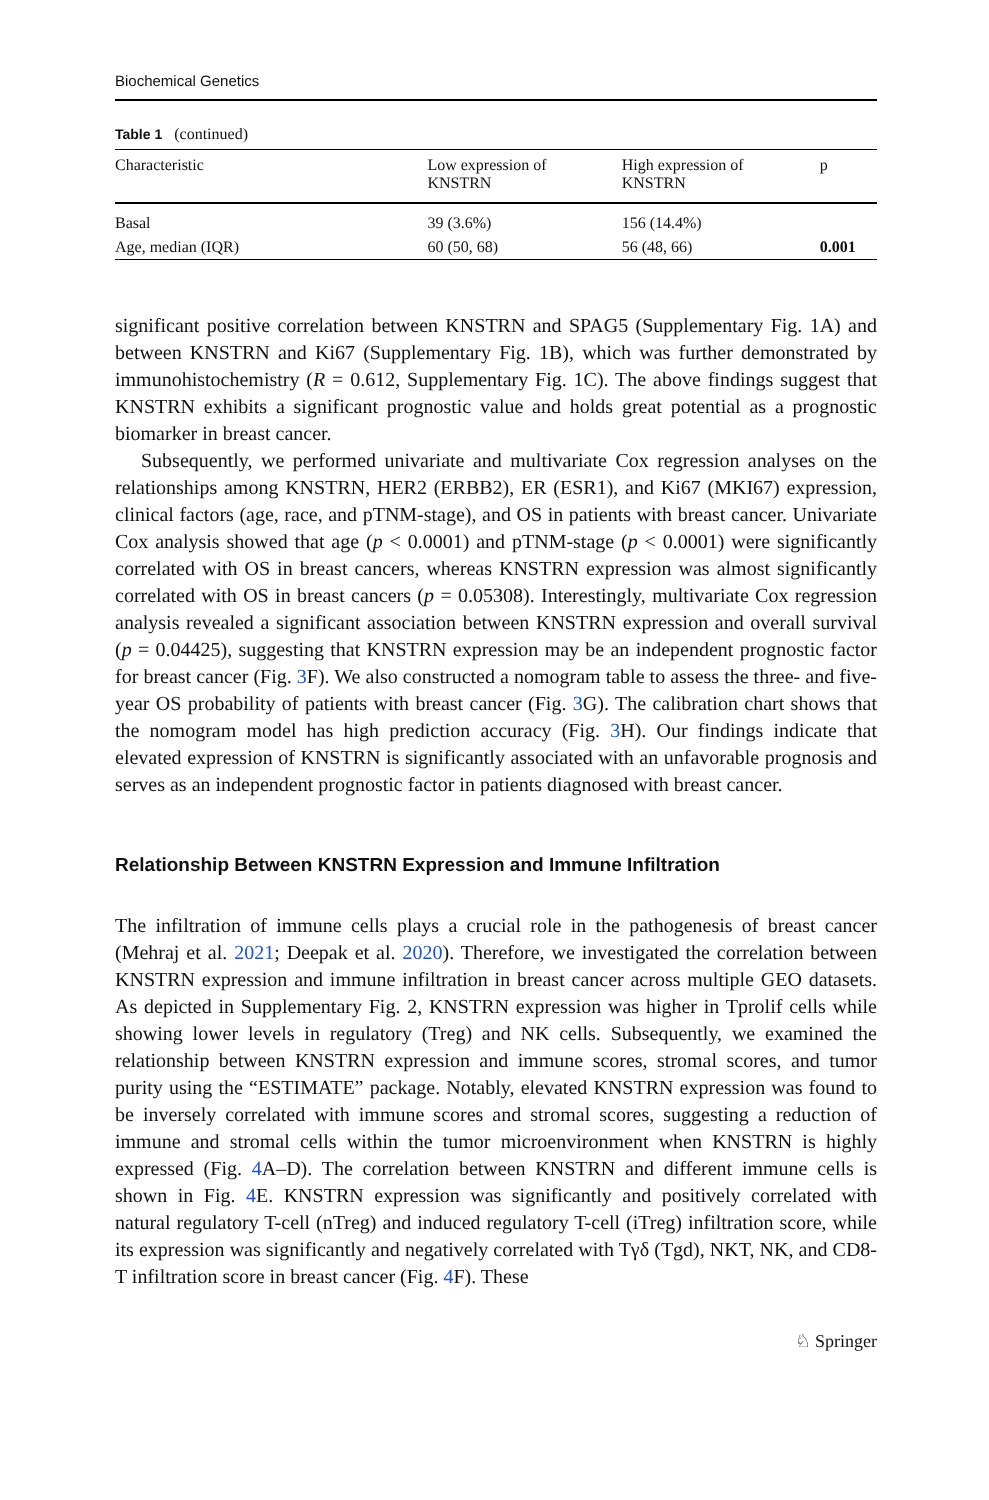Biochemical Genetics
Table 1 (continued)
| Characteristic | Low expression of KNSTRN | High expression of KNSTRN | p |
| --- | --- | --- | --- |
| Basal | 39 (3.6%) | 156 (14.4%) | |
| Age, median (IQR) | 60 (50, 68) | 56 (48, 66) | 0.001 |
significant positive correlation between KNSTRN and SPAG5 (Supplementary Fig. 1A) and between KNSTRN and Ki67 (Supplementary Fig. 1B), which was further demonstrated by immunohistochemistry (R = 0.612, Supplementary Fig. 1C). The above findings suggest that KNSTRN exhibits a significant prognostic value and holds great potential as a prognostic biomarker in breast cancer.
Subsequently, we performed univariate and multivariate Cox regression analyses on the relationships among KNSTRN, HER2 (ERBB2), ER (ESR1), and Ki67 (MKI67) expression, clinical factors (age, race, and pTNM-stage), and OS in patients with breast cancer. Univariate Cox analysis showed that age (p < 0.0001) and pTNM-stage (p < 0.0001) were significantly correlated with OS in breast cancers, whereas KNSTRN expression was almost significantly correlated with OS in breast cancers (p = 0.05308). Interestingly, multivariate Cox regression analysis revealed a significant association between KNSTRN expression and overall survival (p = 0.04425), suggesting that KNSTRN expression may be an independent prognostic factor for breast cancer (Fig. 3 F). We also constructed a nomogram table to assess the three- and five-year OS probability of patients with breast cancer (Fig. 3 G). The calibration chart shows that the nomogram model has high prediction accuracy (Fig. 3 H). Our findings indicate that elevated expression of KNSTRN is significantly associated with an unfavorable prognosis and serves as an independent prognostic factor in patients diagnosed with breast cancer.
Relationship Between KNSTRN Expression and Immune Infiltration
The infiltration of immune cells plays a crucial role in the pathogenesis of breast cancer (Mehraj et al. 2021; Deepak et al. 2020). Therefore, we investigated the correlation between KNSTRN expression and immune infiltration in breast cancer across multiple GEO datasets. As depicted in Supplementary Fig. 2, KNSTRN expression was higher in Tprolif cells while showing lower levels in regulatory (Treg) and NK cells. Subsequently, we examined the relationship between KNSTRN expression and immune scores, stromal scores, and tumor purity using the “ESTIMATE” package. Notably, elevated KNSTRN expression was found to be inversely correlated with immune scores and stromal scores, suggesting a reduction of immune and stromal cells within the tumor microenvironment when KNSTRN is highly expressed (Fig. 4 A–D). The correlation between KNSTRN and different immune cells is shown in Fig. 4 E. KNSTRN expression was significantly and positively correlated with natural regulatory T-cell (nTreg) and induced regulatory T-cell (iTreg) infiltration score, while its expression was significantly and negatively correlated with Tγδ (Tgd), NKT, NK, and CD8-T infiltration score in breast cancer (Fig. 4 F). These
♘ Springer